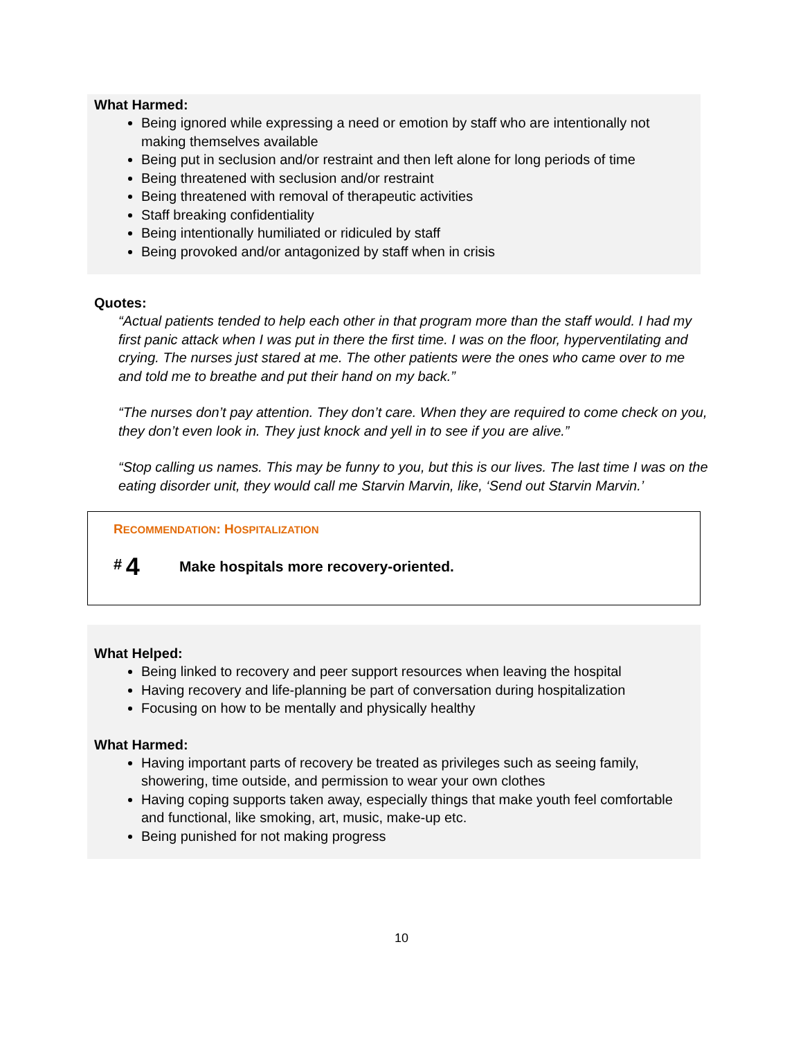What Harmed:
Being ignored while expressing a need or emotion by staff who are intentionally not making themselves available
Being put in seclusion and/or restraint and then left alone for long periods of time
Being threatened with seclusion and/or restraint
Being threatened with removal of therapeutic activities
Staff breaking confidentiality
Being intentionally humiliated or ridiculed by staff
Being provoked and/or antagonized by staff when in crisis
Quotes:
“Actual patients tended to help each other in that program more than the staff would. I had my first panic attack when I was put in there the first time. I was on the floor, hyperventilating and crying. The nurses just stared at me. The other patients were the ones who came over to me and told me to breathe and put their hand on my back.”
“The nurses don’t pay attention. They don’t care. When they are required to come check on you, they don’t even look in. They just knock and yell in to see if you are alive.”
“Stop calling us names. This may be funny to you, but this is our lives. The last time I was on the eating disorder unit, they would call me Starvin Marvin, like, ‘Send out Starvin Marvin.’
RECOMMENDATION: HOSPITALIZATION
<sup>#</sup> 4
Make hospitals more recovery-oriented.
What Helped:
Being linked to recovery and peer support resources when leaving the hospital
Having recovery and life-planning be part of conversation during hospitalization
Focusing on how to be mentally and physically healthy
What Harmed:
Having important parts of recovery be treated as privileges such as seeing family, showering, time outside, and permission to wear your own clothes
Having coping supports taken away, especially things that make youth feel comfortable and functional, like smoking, art, music, make-up etc.
Being punished for not making progress
10